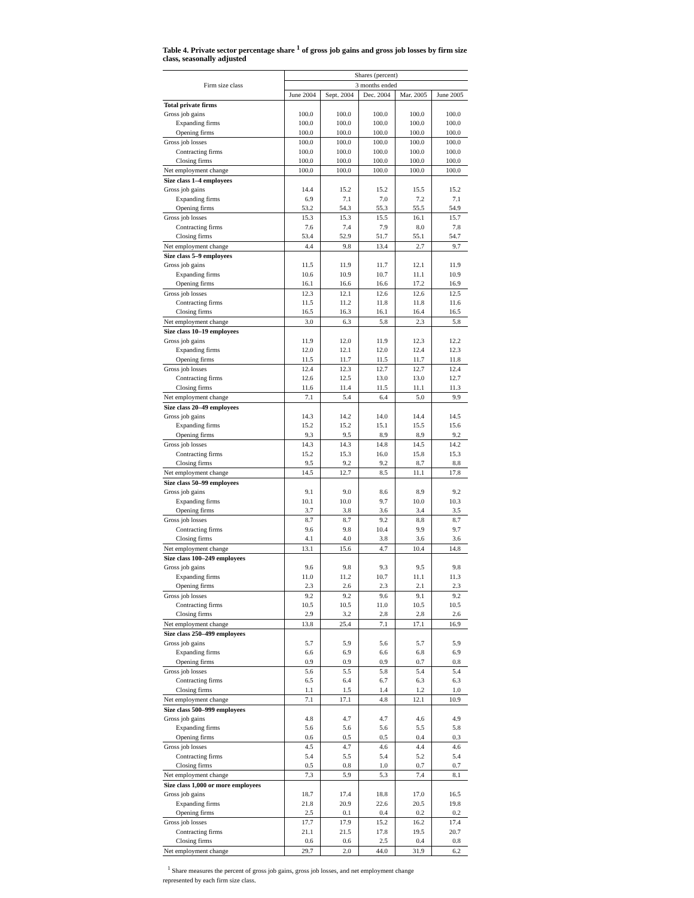Table 4. Private sector percentage share <sup>1</sup> of gross job gains and gross job losses by firm size class, seasonally adjusted
| Firm size class | Shares (percent) | | | | |
| --- | --- | --- | --- | --- | --- |
| | 3 months ended | | | | |
| | June 2004 | Sept. 2004 | Dec. 2004 | Mar. 2005 | June 2005 |
| Total private firms | | | | | |
| Gross job gains | 100.0 | 100.0 | 100.0 | 100.0 | 100.0 |
| Expanding firms | 100.0 | 100.0 | 100.0 | 100.0 | 100.0 |
| Opening firms | 100.0 | 100.0 | 100.0 | 100.0 | 100.0 |
| Gross job losses | 100.0 | 100.0 | 100.0 | 100.0 | 100.0 |
| Contracting firms | 100.0 | 100.0 | 100.0 | 100.0 | 100.0 |
| Closing firms | 100.0 | 100.0 | 100.0 | 100.0 | 100.0 |
| Net employment change | 100.0 | 100.0 | 100.0 | 100.0 | 100.0 |
| Size class 1–4 employees | | | | | |
| Gross job gains | 14.4 | 15.2 | 15.2 | 15.5 | 15.2 |
| Expanding firms | 6.9 | 7.1 | 7.0 | 7.2 | 7.1 |
| Opening firms | 53.2 | 54.3 | 55.3 | 55.5 | 54.9 |
| Gross job losses | 15.3 | 15.3 | 15.5 | 16.1 | 15.7 |
| Contracting firms | 7.6 | 7.4 | 7.9 | 8.0 | 7.8 |
| Closing firms | 53.4 | 52.9 | 51.7 | 55.1 | 54.7 |
| Net employment change | 4.4 | 9.8 | 13.4 | 2.7 | 9.7 |
| Size class 5–9 employees | | | | | |
| Gross job gains | 11.5 | 11.9 | 11.7 | 12.1 | 11.9 |
| Expanding firms | 10.6 | 10.9 | 10.7 | 11.1 | 10.9 |
| Opening firms | 16.1 | 16.6 | 16.6 | 17.2 | 16.9 |
| Gross job losses | 12.3 | 12.1 | 12.6 | 12.6 | 12.5 |
| Contracting firms | 11.5 | 11.2 | 11.8 | 11.8 | 11.6 |
| Closing firms | 16.5 | 16.3 | 16.1 | 16.4 | 16.5 |
| Net employment change | 3.0 | 6.3 | 5.8 | 2.3 | 5.8 |
| Size class 10–19 employees | | | | | |
| Gross job gains | 11.9 | 12.0 | 11.9 | 12.3 | 12.2 |
| Expanding firms | 12.0 | 12.1 | 12.0 | 12.4 | 12.3 |
| Opening firms | 11.5 | 11.7 | 11.5 | 11.7 | 11.8 |
| Gross job losses | 12.4 | 12.3 | 12.7 | 12.7 | 12.4 |
| Contracting firms | 12.6 | 12.5 | 13.0 | 13.0 | 12.7 |
| Closing firms | 11.6 | 11.4 | 11.5 | 11.1 | 11.3 |
| Net employment change | 7.1 | 5.4 | 6.4 | 5.0 | 9.9 |
| Size class 20–49 employees | | | | | |
| Gross job gains | 14.3 | 14.2 | 14.0 | 14.4 | 14.5 |
| Expanding firms | 15.2 | 15.2 | 15.1 | 15.5 | 15.6 |
| Opening firms | 9.3 | 9.5 | 8.9 | 8.9 | 9.2 |
| Gross job losses | 14.3 | 14.3 | 14.8 | 14.5 | 14.2 |
| Contracting firms | 15.2 | 15.3 | 16.0 | 15.8 | 15.3 |
| Closing firms | 9.5 | 9.2 | 9.2 | 8.7 | 8.8 |
| Net employment change | 14.5 | 12.7 | 8.5 | 11.1 | 17.8 |
| Size class 50–99 employees | | | | | |
| Gross job gains | 9.1 | 9.0 | 8.6 | 8.9 | 9.2 |
| Expanding firms | 10.1 | 10.0 | 9.7 | 10.0 | 10.3 |
| Opening firms | 3.7 | 3.8 | 3.6 | 3.4 | 3.5 |
| Gross job losses | 8.7 | 8.7 | 9.2 | 8.8 | 8.7 |
| Contracting firms | 9.6 | 9.8 | 10.4 | 9.9 | 9.7 |
| Closing firms | 4.1 | 4.0 | 3.8 | 3.6 | 3.6 |
| Net employment change | 13.1 | 15.6 | 4.7 | 10.4 | 14.8 |
| Size class 100–249 employees | | | | | |
| Gross job gains | 9.6 | 9.8 | 9.3 | 9.5 | 9.8 |
| Expanding firms | 11.0 | 11.2 | 10.7 | 11.1 | 11.3 |
| Opening firms | 2.3 | 2.6 | 2.3 | 2.1 | 2.3 |
| Gross job losses | 9.2 | 9.2 | 9.6 | 9.1 | 9.2 |
| Contracting firms | 10.5 | 10.5 | 11.0 | 10.5 | 10.5 |
| Closing firms | 2.9 | 3.2 | 2.8 | 2.8 | 2.6 |
| Net employment change | 13.8 | 25.4 | 7.1 | 17.1 | 16.9 |
| Size class 250–499 employees | | | | | |
| Gross job gains | 5.7 | 5.9 | 5.6 | 5.7 | 5.9 |
| Expanding firms | 6.6 | 6.9 | 6.6 | 6.8 | 6.9 |
| Opening firms | 0.9 | 0.9 | 0.9 | 0.7 | 0.8 |
| Gross job losses | 5.6 | 5.5 | 5.8 | 5.4 | 5.4 |
| Contracting firms | 6.5 | 6.4 | 6.7 | 6.3 | 6.3 |
| Closing firms | 1.1 | 1.5 | 1.4 | 1.2 | 1.0 |
| Net employment change | 7.1 | 17.1 | 4.8 | 12.1 | 10.9 |
| Size class 500–999 employees | | | | | |
| Gross job gains | 4.8 | 4.7 | 4.7 | 4.6 | 4.9 |
| Expanding firms | 5.6 | 5.6 | 5.6 | 5.5 | 5.8 |
| Opening firms | 0.6 | 0.5 | 0.5 | 0.4 | 0.3 |
| Gross job losses | 4.5 | 4.7 | 4.6 | 4.4 | 4.6 |
| Contracting firms | 5.4 | 5.5 | 5.4 | 5.2 | 5.4 |
| Closing firms | 0.5 | 0.8 | 1.0 | 0.7 | 0.7 |
| Net employment change | 7.3 | 5.9 | 5.3 | 7.4 | 8.1 |
| Size class 1,000 or more employees | | | | | |
| Gross job gains | 18.7 | 17.4 | 18.8 | 17.0 | 16.5 |
| Expanding firms | 21.8 | 20.9 | 22.6 | 20.5 | 19.8 |
| Opening firms | 2.5 | 0.1 | 0.4 | 0.2 | 0.2 |
| Gross job losses | 17.7 | 17.9 | 15.2 | 16.2 | 17.4 |
| Contracting firms | 21.1 | 21.5 | 17.8 | 19.5 | 20.7 |
| Closing firms | 0.6 | 0.6 | 2.5 | 0.4 | 0.8 |
| Net employment change | 29.7 | 2.0 | 44.0 | 31.9 | 6.2 |
<sup>1</sup> Share measures the percent of gross job gains, gross job losses, and net employment change
represented by each firm size class.